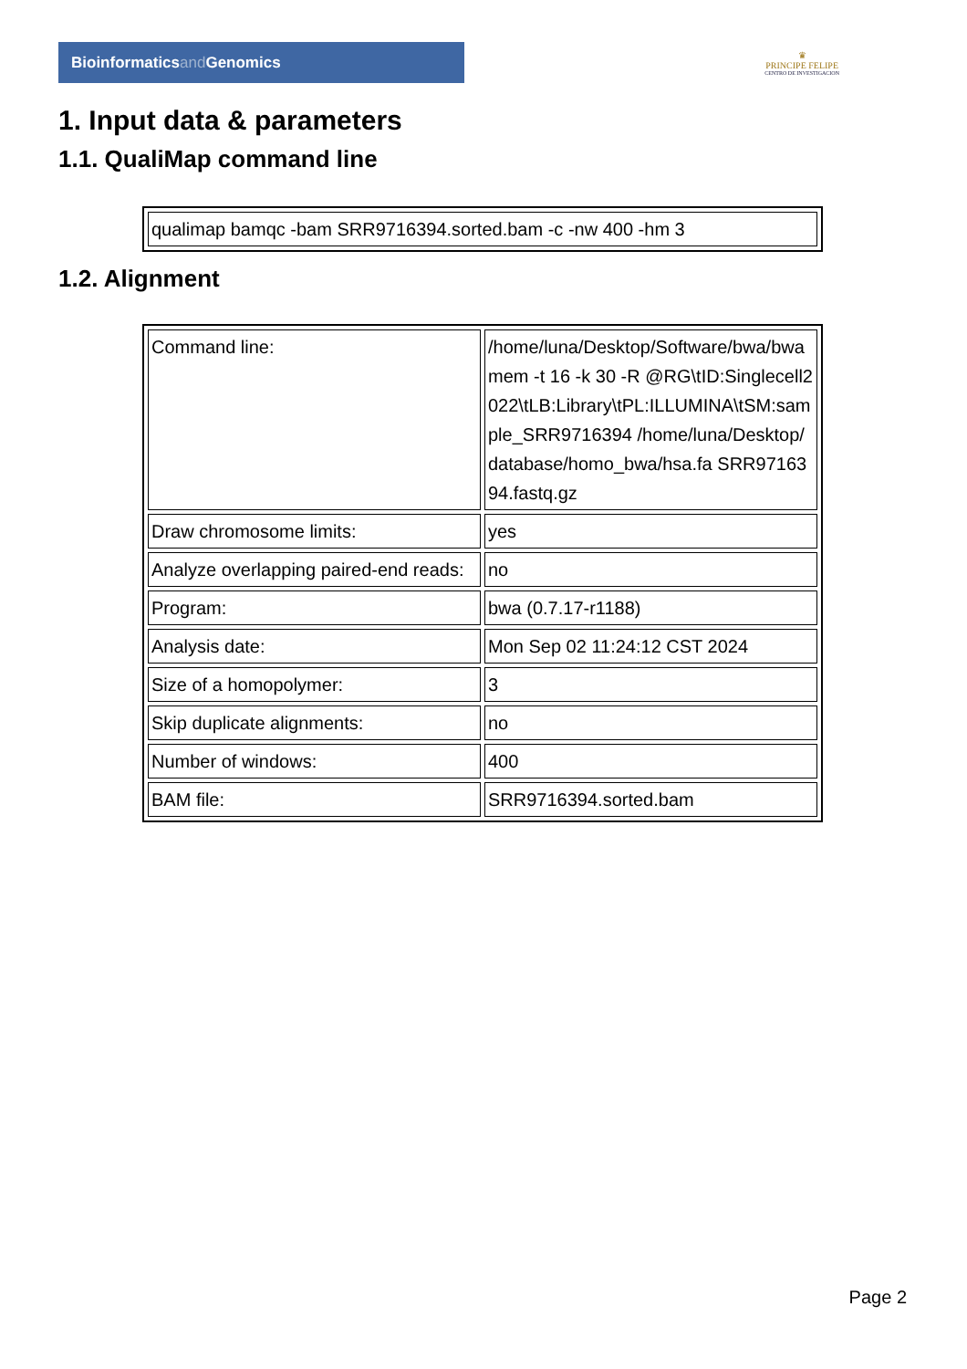Bioinformaticsand Genomics
♛
PRINCIPE FELIPE
CENTRO DE INVESTIGACION
1. Input data & parameters
1.1. QualiMap command line
| qualimap bamqc -bam SRR9716394.sorted.bam -c -nw 400 -hm 3 |
1.2. Alignment
| Command line: | /home/luna/Desktop/Software/bwa/bwa mem -t 16 -k 30 -R @RG\tID:Singlecell2022\tLB:Library\tPL:ILLUMINA\tSM:sample_SRR9716394 /home/luna/Desktop/database/homo_bwa/hsa.fa SRR9716394.fastq.gz |
| Draw chromosome limits: | yes |
| Analyze overlapping paired-end reads: | no |
| Program: | bwa (0.7.17-r1188) |
| Analysis date: | Mon Sep 02 11:24:12 CST 2024 |
| Size of a homopolymer: | 3 |
| Skip duplicate alignments: | no |
| Number of windows: | 400 |
| BAM file: | SRR9716394.sorted.bam |
Page 2